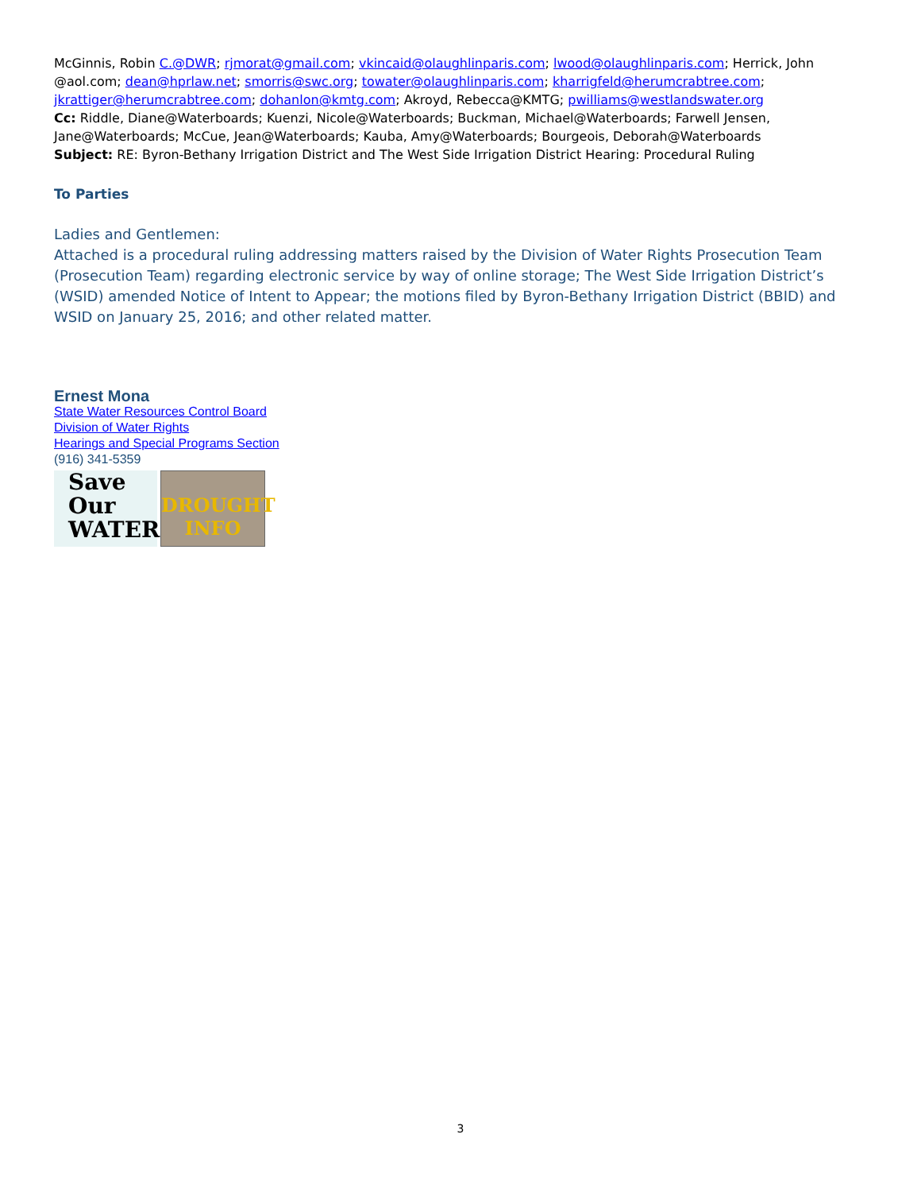McGinnis, Robin C.@DWR; rjmorat@gmail.com; vkincaid@olaughlinparis.com; lwood@olaughlinparis.com; Herrick, John @aol.com; dean@hprlaw.net; smorris@swc.org; towater@olaughlinparis.com; kharrigfeld@herumcrabtree.com; jkrattiger@herumcrabtree.com; dohanlon@kmtg.com; Akroyd, Rebecca@KMTG; pwilliams@westlandswater.org
Cc: Riddle, Diane@Waterboards; Kuenzi, Nicole@Waterboards; Buckman, Michael@Waterboards; Farwell Jensen, Jane@Waterboards; McCue, Jean@Waterboards; Kauba, Amy@Waterboards; Bourgeois, Deborah@Waterboards
Subject: RE: Byron-Bethany Irrigation District and The West Side Irrigation District Hearing: Procedural Ruling
To Parties
Ladies and Gentlemen:
Attached is a procedural ruling addressing matters raised by the Division of Water Rights Prosecution Team (Prosecution Team) regarding electronic service by way of online storage; The West Side Irrigation District’s (WSID) amended Notice of Intent to Appear; the motions filed by Byron-Bethany Irrigation District (BBID) and WSID on January 25, 2016; and other related matter.
Ernest Mona
State Water Resources Control Board
Division of Water Rights
Hearings and Special Programs Section
(916) 341-5359
Save
Our
WATER
DROUGHT
INFO
3